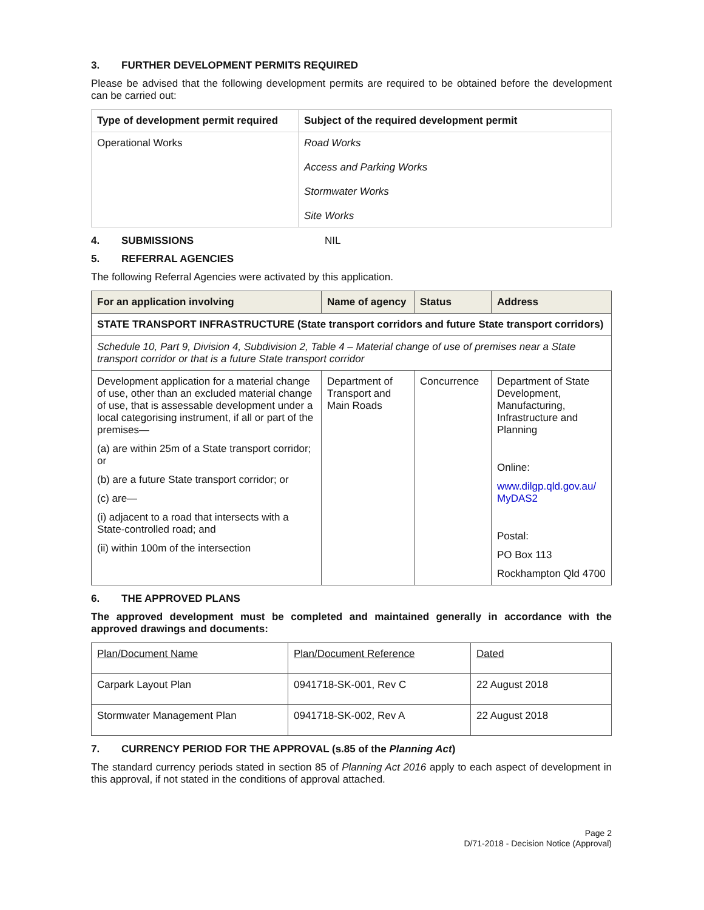3. FURTHER DEVELOPMENT PERMITS REQUIRED
Please be advised that the following development permits are required to be obtained before the development can be carried out:
| Type of development permit required | Subject of the required development permit |
| --- | --- |
| Operational Works | Road Works Access and Parking Works Stormwater Works Site Works |
4. SUBMISSIONS NIL
5. REFERRAL AGENCIES
The following Referral Agencies were activated by this application.
| For an application involving | Name of agency | Status | Address |
| --- | --- | --- | --- |
| STATE TRANSPORT INFRASTRUCTURE (State transport corridors and future State transport corridors) | | | |
| Schedule 10, Part 9, Division 4, Subdivision 2, Table 4 – Material change of use of premises near a State transport corridor or that is a future State transport corridor | | | |
| Development application for a material change of use, other than an excluded material change of use, that is assessable development under a local categorising instrument, if all or part of the premises— (a) are within 25m of a State transport corridor; or (b) are a future State transport corridor; or (c) are— (i) adjacent to a road that intersects with a State-controlled road; and (ii) within 100m of the intersection | Department of Transport and Main Roads | Concurrence | Department of State Development, Manufacturing, Infrastructure and Planning Online: www.dilgp.qld.gov.au/ MyDAS2 Postal: PO Box 113 Rockhampton Qld 4700 |
6. THE APPROVED PLANS
The approved development must be completed and maintained generally in accordance with the approved drawings and documents:
| Plan/Document Name | Plan/Document Reference | Dated |
| Carpark Layout Plan | 0941718-SK-001, Rev C | 22 August 2018 |
| Stormwater Management Plan | 0941718-SK-002, Rev A | 22 August 2018 |
7. CURRENCY PERIOD FOR THE APPROVAL (s.85 of the Planning Act)
The standard currency periods stated in section 85 of Planning Act 2016 apply to each aspect of development in this approval, if not stated in the conditions of approval attached.
Page 2
D/71-2018 - Decision Notice (Approval)